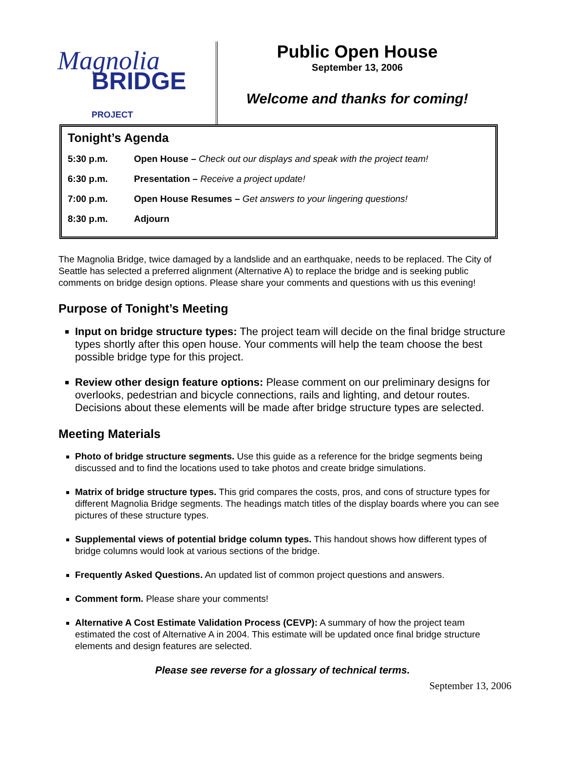Magnolia
BRIDGE PROJECT
Public Open House
September 13, 2006
Welcome and thanks for coming!
Tonight’s Agenda
| 5:30 p.m. | Open House – Check out our displays and speak with the project team! |
| 6:30 p.m. | Presentation – Receive a project update! |
| 7:00 p.m. | Open House Resumes – Get answers to your lingering questions! |
| 8:30 p.m. | Adjourn |
The Magnolia Bridge, twice damaged by a landslide and an earthquake, needs to be replaced. The City of Seattle has selected a preferred alignment (Alternative A) to replace the bridge and is seeking public comments on bridge design options. Please share your comments and questions with us this evening!
Purpose of Tonight’s Meeting
Input on bridge structure types: The project team will decide on the final bridge structure types shortly after this open house. Your comments will help the team choose the best possible bridge type for this project.
Review other design feature options: Please comment on our preliminary designs for overlooks, pedestrian and bicycle connections, rails and lighting, and detour routes. Decisions about these elements will be made after bridge structure types are selected.
Meeting Materials
Photo of bridge structure segments. Use this guide as a reference for the bridge segments being discussed and to find the locations used to take photos and create bridge simulations.
Matrix of bridge structure types. This grid compares the costs, pros, and cons of structure types for different Magnolia Bridge segments. The headings match titles of the display boards where you can see pictures of these structure types.
Supplemental views of potential bridge column types. This handout shows how different types of bridge columns would look at various sections of the bridge.
Frequently Asked Questions. An updated list of common project questions and answers.
Comment form. Please share your comments!
Alternative A Cost Estimate Validation Process (CEVP): A summary of how the project team estimated the cost of Alternative A in 2004. This estimate will be updated once final bridge structure elements and design features are selected.
Please see reverse for a glossary of technical terms.
September 13, 2006